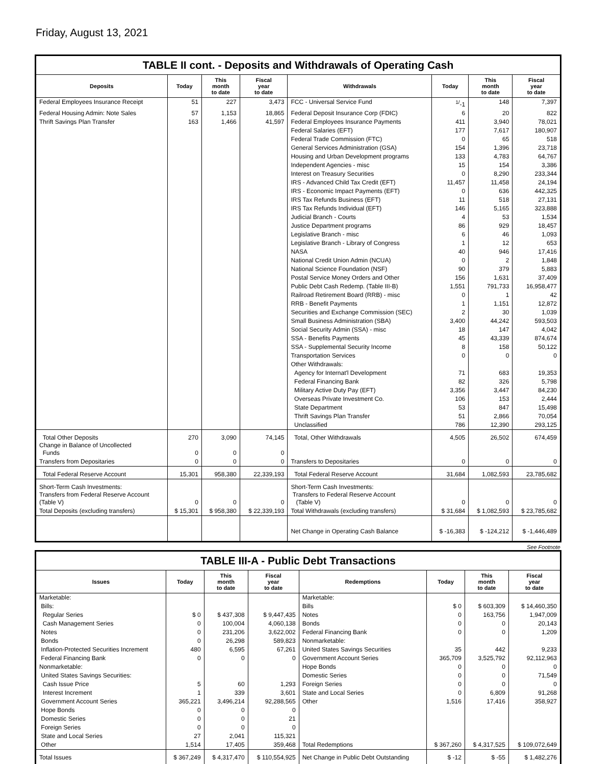Friday, August 13, 2021
TABLE II cont. - Deposits and Withdrawals of Operating Cash
| Deposits | Today | This month to date | Fiscal year to date | Withdrawals | Today | This month to date | Fiscal year to date |
| --- | --- | --- | --- | --- | --- | --- | --- |
| Federal Employees Insurance Receipt | 51 | 227 | 3,473 | FCC - Universal Service Fund | <sup>1/</sup>-1 | 148 | 7,397 |
| Federal Housing Admin: Note Sales | 57 | 1,153 | 18,865 | Federal Deposit Insurance Corp (FDIC) | 6 | 20 | 822 |
| Thrift Savings Plan Transfer | 163 | 1,466 | 41,597 | Federal Employees Insurance Payments | 411 | 3,940 | 78,021 |
| | | | | Federal Salaries (EFT) | 177 | 7,617 | 180,907 |
| | | | | Federal Trade Commission (FTC) | 0 | 65 | 518 |
| | | | | General Services Administration (GSA) | 154 | 1,396 | 23,718 |
| | | | | Housing and Urban Development programs | 133 | 4,783 | 64,767 |
| | | | | Independent Agencies - misc | 15 | 154 | 3,386 |
| | | | | Interest on Treasury Securities | 0 | 8,290 | 233,344 |
| | | | | IRS - Advanced Child Tax Credit (EFT) | 11,457 | 11,458 | 24,194 |
| | | | | IRS - Economic Impact Payments (EFT) | 0 | 636 | 442,325 |
| | | | | IRS Tax Refunds Business (EFT) | 11 | 518 | 27,131 |
| | | | | IRS Tax Refunds Individual (EFT) | 146 | 5,165 | 323,888 |
| | | | | Judicial Branch - Courts | 4 | 53 | 1,534 |
| | | | | Justice Department programs | 86 | 929 | 18,457 |
| | | | | Legislative Branch - misc | 6 | 46 | 1,093 |
| | | | | Legislative Branch - Library of Congress | 1 | 12 | 653 |
| | | | | NASA | 40 | 946 | 17,416 |
| | | | | National Credit Union Admin (NCUA) | 0 | 2 | 1,848 |
| | | | | National Science Foundation (NSF) | 90 | 379 | 5,883 |
| | | | | Postal Service Money Orders and Other | 156 | 1,631 | 37,409 |
| | | | | Public Debt Cash Redemp. (Table III-B) | 1,551 | 791,733 | 16,958,477 |
| | | | | Railroad Retirement Board (RRB) - misc | 0 | 1 | 42 |
| | | | | RRB - Benefit Payments | 1 | 1,151 | 12,872 |
| | | | | Securities and Exchange Commission (SEC) | 2 | 30 | 1,039 |
| | | | | Small Business Administration (SBA) | 3,400 | 44,242 | 593,503 |
| | | | | Social Security Admin (SSA) - misc | 18 | 147 | 4,042 |
| | | | | SSA - Benefits Payments | 45 | 43,339 | 874,674 |
| | | | | SSA - Supplemental Security Income | 8 | 158 | 50,122 |
| | | | | Transportation Services | 0 | 0 | 0 |
| | | | | Other Withdrawals: | | | |
| | | | | Agency for Internat'l Development | 71 | 683 | 19,353 |
| | | | | Federal Financing Bank | 82 | 326 | 5,798 |
| | | | | Military Active Duty Pay (EFT) | 3,356 | 3,447 | 84,230 |
| | | | | Overseas Private Investment Co. | 106 | 153 | 2,444 |
| | | | | State Department | 53 | 847 | 15,498 |
| | | | | Thrift Savings Plan Transfer | 51 | 2,866 | 70,054 |
| | | | | Unclassified | 786 | 12,390 | 293,125 |
| Total Other Deposits Change in Balance of Uncollected Funds | 270 0 | 3,090 0 | 74,145 0 | Total, Other Withdrawals | 4,505 | 26,502 | 674,459 |
| Transfers from Depositaries | 0 | 0 | 0 | Transfers to Depositaries | 0 | 0 | 0 |
| Total Federal Reserve Account | 15,301 | 958,380 | 22,339,193 | Total Federal Reserve Account | 31,684 | 1,082,593 | 23,785,682 |
| Short-Term Cash Investments: Transfers from Federal Reserve Account (Table V) | 0 | 0 | 0 | Short-Term Cash Investments: Transfers to Federal Reserve Account (Table V) | 0 | 0 | 0 |
| Total Deposits (excluding transfers) | $ 15,301 | $ 958,380 | $ 22,339,193 | Total Withdrawals (excluding transfers) | $ 31,684 | $ 1,082,593 | $ 23,785,682 |
| | | | | Net Change in Operating Cash Balance | $ -16,383 | $ -124,212 | $ -1,446,489 |
See Footnote
TABLE III-A - Public Debt Transactions
| Issues | Today | This month to date | Fiscal year to date | Redemptions | Today | This month to date | Fiscal year to date |
| --- | --- | --- | --- | --- | --- | --- | --- |
| Marketable: | | | | Marketable: | | | |
| Bills: | | | | Bills | $ 0 | $ 603,309 | $ 14,460,350 |
| Regular Series | $ 0 | $ 437,308 | $ 9,447,435 | Notes | 0 | 163,756 | 1,947,009 |
| Cash Management Series | 0 | 100,004 | 4,060,138 | Bonds | 0 | 0 | 20,143 |
| Notes | 0 | 231,206 | 3,622,002 | Federal Financing Bank | 0 | 0 | 1,209 |
| Bonds | 0 | 26,298 | 589,823 | Nonmarketable: | | | |
| Inflation-Protected Securities Increment | 480 | 6,595 | 67,261 | United States Savings Securities | 35 | 442 | 9,233 |
| Federal Financing Bank | 0 | 0 | 0 | Government Account Series | 365,709 | 3,525,792 | 92,112,963 |
| Nonmarketable: | | | | Hope Bonds | 0 | 0 | 0 |
| United States Savings Securities: | | | | Domestic Series | 0 | 0 | 71,549 |
| Cash Issue Price | 5 | 60 | 1,293 | Foreign Series | 0 | 0 | 0 |
| Interest Increment | 1 | 339 | 3,601 | State and Local Series | 0 | 6,809 | 91,268 |
| Government Account Series | 365,221 | 3,496,214 | 92,288,565 | Other | 1,516 | 17,416 | 358,927 |
| Hope Bonds | 0 | 0 | 0 | | | | |
| Domestic Series | 0 | 0 | 21 | | | | |
| Foreign Series | 0 | 0 | 0 | | | | |
| State and Local Series | 27 | 2,041 | 115,321 | | | | |
| Other | 1,514 | 17,405 | 359,468 | Total Redemptions | $ 367,260 | $ 4,317,525 | $ 109,072,649 |
| Total Issues | $ 367,249 | $ 4,317,470 | $ 110,554,925 | Net Change in Public Debt Outstanding | $ -12 | $ -55 | $ 1,482,276 |